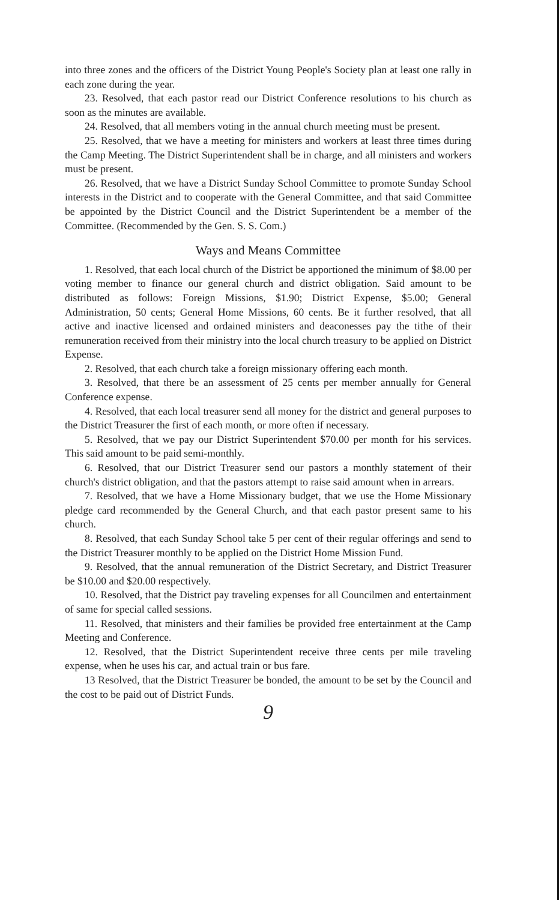into three zones and the officers of the District Young People's Society plan at least one rally in each zone during the year.
23. Resolved, that each pastor read our District Conference resolutions to his church as soon as the minutes are available.
24. Resolved, that all members voting in the annual church meeting must be present.
25. Resolved, that we have a meeting for ministers and workers at least three times during the Camp Meeting. The District Superintendent shall be in charge, and all ministers and workers must be present.
26. Resolved, that we have a District Sunday School Committee to promote Sunday School interests in the District and to cooperate with the General Committee, and that said Committee be appointed by the District Council and the District Superintendent be a member of the Committee. (Recommended by the Gen. S. S. Com.)
Ways and Means Committee
1. Resolved, that each local church of the District be apportioned the minimum of $8.00 per voting member to finance our general church and district obligation. Said amount to be distributed as follows: Foreign Missions, $1.90; District Expense, $5.00; General Administration, 50 cents; General Home Missions, 60 cents. Be it further resolved, that all active and inactive licensed and ordained ministers and deaconesses pay the tithe of their remuneration received from their ministry into the local church treasury to be applied on District Expense.
2. Resolved, that each church take a foreign missionary offering each month.
3. Resolved, that there be an assessment of 25 cents per member annually for General Conference expense.
4. Resolved, that each local treasurer send all money for the district and general purposes to the District Treasurer the first of each month, or more often if necessary.
5. Resolved, that we pay our District Superintendent $70.00 per month for his services. This said amount to be paid semi-monthly.
6. Resolved, that our District Treasurer send our pastors a monthly statement of their church's district obligation, and that the pastors attempt to raise said amount when in arrears.
7. Resolved, that we have a Home Missionary budget, that we use the Home Missionary pledge card recommended by the General Church, and that each pastor present same to his church.
8. Resolved, that each Sunday School take 5 per cent of their regular offerings and send to the District Treasurer monthly to be applied on the District Home Mission Fund.
9. Resolved, that the annual remuneration of the District Secretary, and District Treasurer be $10.00 and $20.00 respectively.
10. Resolved, that the District pay traveling expenses for all Councilmen and entertainment of same for special called sessions.
11. Resolved, that ministers and their families be provided free entertainment at the Camp Meeting and Conference.
12. Resolved, that the District Superintendent receive three cents per mile traveling expense, when he uses his car, and actual train or bus fare.
13 Resolved, that the District Treasurer be bonded, the amount to be set by the Council and the cost to be paid out of District Funds.
9